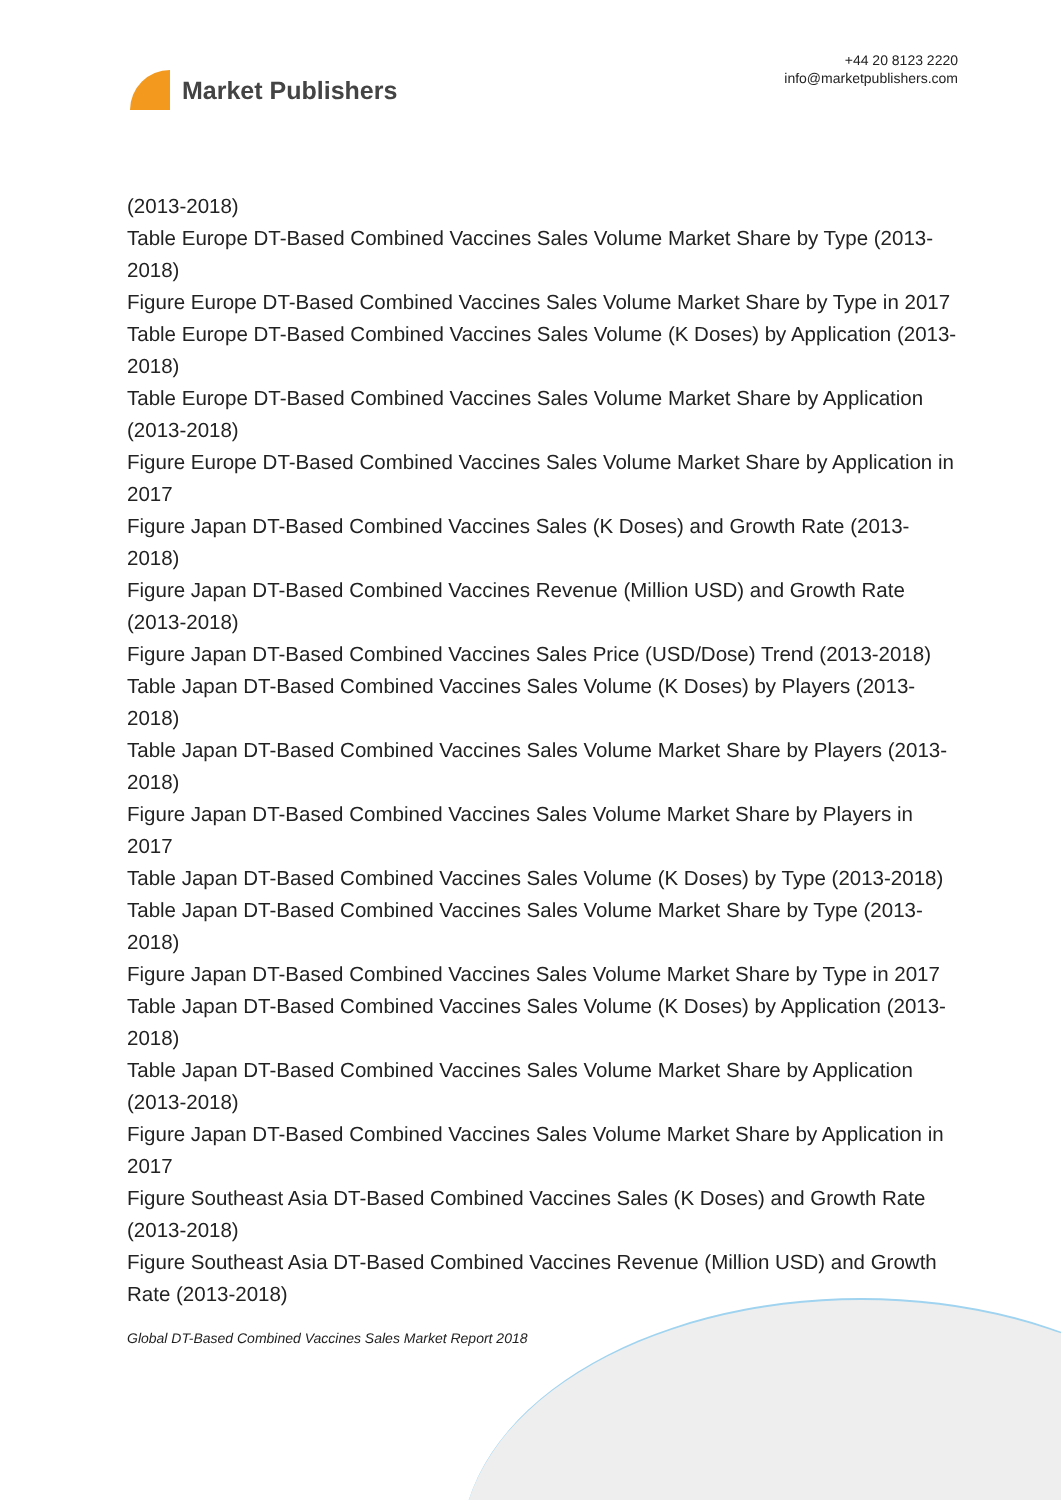Market Publishers
+44 20 8123 2220
info@marketpublishers.com
(2013-2018)
Table Europe DT-Based Combined Vaccines Sales Volume Market Share by Type (2013-2018)
Figure Europe DT-Based Combined Vaccines Sales Volume Market Share by Type in 2017
Table Europe DT-Based Combined Vaccines Sales Volume (K Doses) by Application (2013-2018)
Table Europe DT-Based Combined Vaccines Sales Volume Market Share by Application (2013-2018)
Figure Europe DT-Based Combined Vaccines Sales Volume Market Share by Application in 2017
Figure Japan DT-Based Combined Vaccines Sales (K Doses) and Growth Rate (2013-2018)
Figure Japan DT-Based Combined Vaccines Revenue (Million USD) and Growth Rate (2013-2018)
Figure Japan DT-Based Combined Vaccines Sales Price (USD/Dose) Trend (2013-2018)
Table Japan DT-Based Combined Vaccines Sales Volume (K Doses) by Players (2013-2018)
Table Japan DT-Based Combined Vaccines Sales Volume Market Share by Players (2013-2018)
Figure Japan DT-Based Combined Vaccines Sales Volume Market Share by Players in 2017
Table Japan DT-Based Combined Vaccines Sales Volume (K Doses) by Type (2013-2018)
Table Japan DT-Based Combined Vaccines Sales Volume Market Share by Type (2013-2018)
Figure Japan DT-Based Combined Vaccines Sales Volume Market Share by Type in 2017
Table Japan DT-Based Combined Vaccines Sales Volume (K Doses) by Application (2013-2018)
Table Japan DT-Based Combined Vaccines Sales Volume Market Share by Application (2013-2018)
Figure Japan DT-Based Combined Vaccines Sales Volume Market Share by Application in 2017
Figure Southeast Asia DT-Based Combined Vaccines Sales (K Doses) and Growth Rate (2013-2018)
Figure Southeast Asia DT-Based Combined Vaccines Revenue (Million USD) and Growth Rate (2013-2018)
Global DT-Based Combined Vaccines Sales Market Report 2018